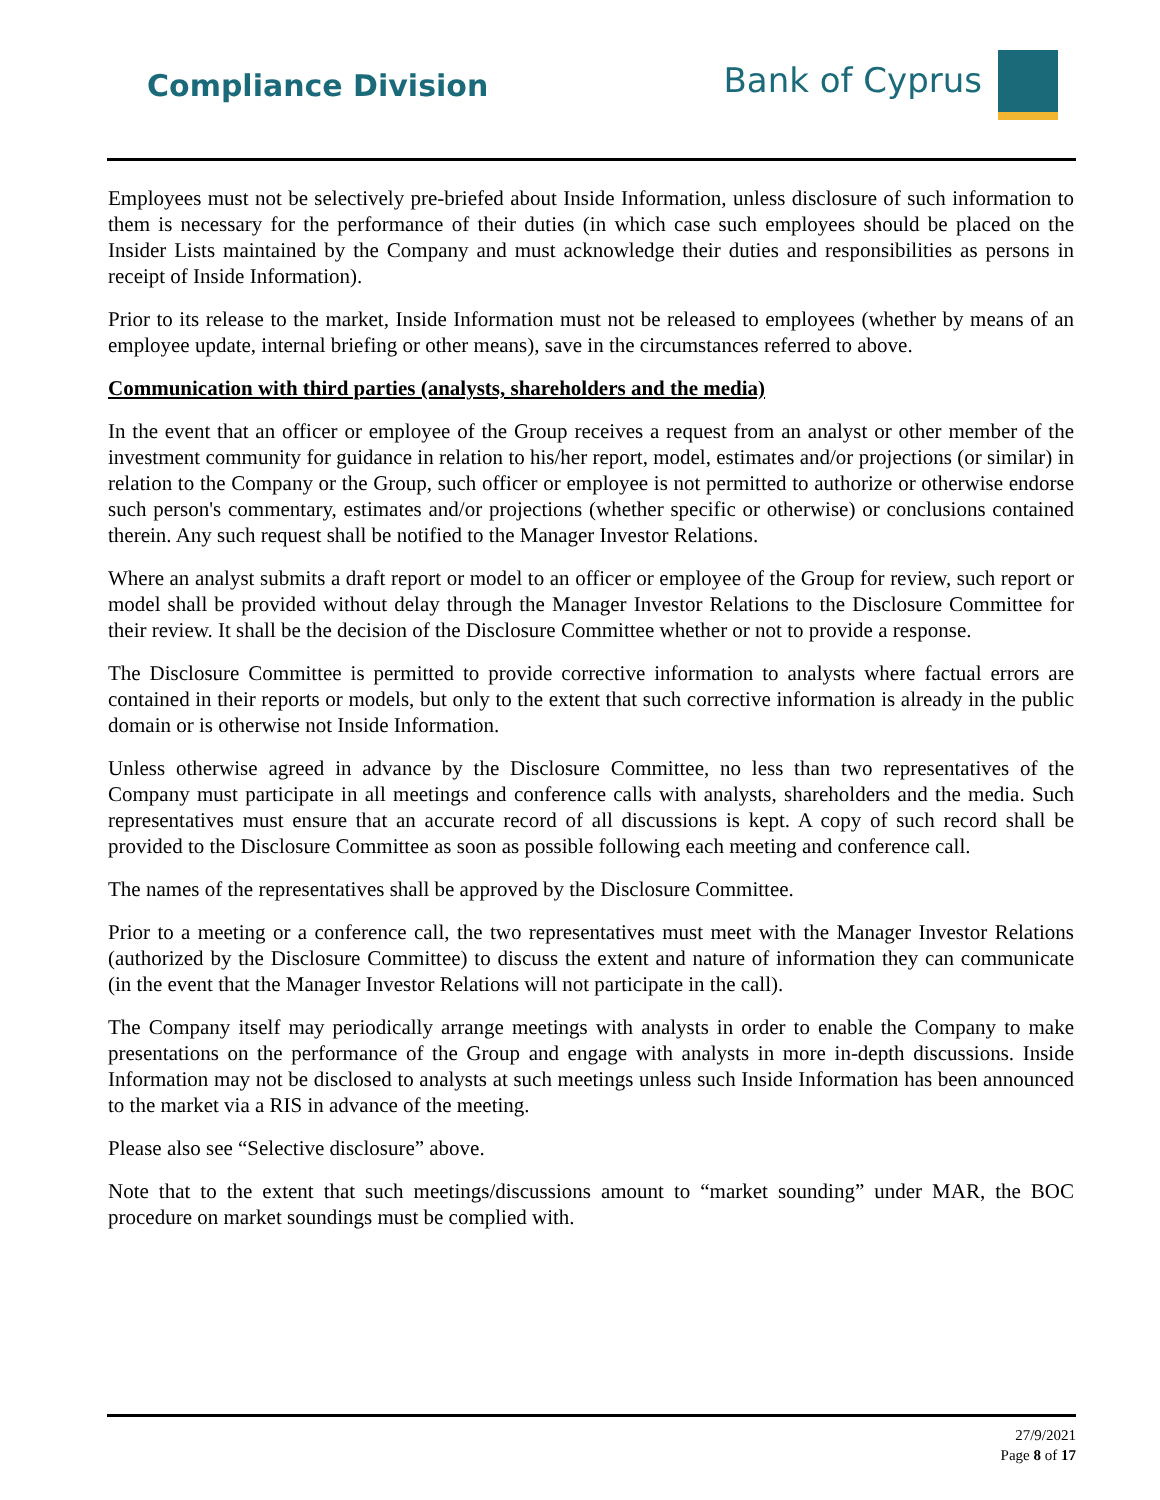Compliance Division Bank of Cyprus
Employees must not be selectively pre-briefed about Inside Information, unless disclosure of such information to them is necessary for the performance of their duties (in which case such employees should be placed on the Insider Lists maintained by the Company and must acknowledge their duties and responsibilities as persons in receipt of Inside Information).
Prior to its release to the market, Inside Information must not be released to employees (whether by means of an employee update, internal briefing or other means), save in the circumstances referred to above.
Communication with third parties (analysts, shareholders and the media)
In the event that an officer or employee of the Group receives a request from an analyst or other member of the investment community for guidance in relation to his/her report, model, estimates and/or projections (or similar) in relation to the Company or the Group, such officer or employee is not permitted to authorize or otherwise endorse such person's commentary, estimates and/or projections (whether specific or otherwise) or conclusions contained therein. Any such request shall be notified to the Manager Investor Relations.
Where an analyst submits a draft report or model to an officer or employee of the Group for review, such report or model shall be provided without delay through the Manager Investor Relations to the Disclosure Committee for their review. It shall be the decision of the Disclosure Committee whether or not to provide a response.
The Disclosure Committee is permitted to provide corrective information to analysts where factual errors are contained in their reports or models, but only to the extent that such corrective information is already in the public domain or is otherwise not Inside Information.
Unless otherwise agreed in advance by the Disclosure Committee, no less than two representatives of the Company must participate in all meetings and conference calls with analysts, shareholders and the media. Such representatives must ensure that an accurate record of all discussions is kept. A copy of such record shall be provided to the Disclosure Committee as soon as possible following each meeting and conference call.
The names of the representatives shall be approved by the Disclosure Committee.
Prior to a meeting or a conference call, the two representatives must meet with the Manager Investor Relations (authorized by the Disclosure Committee) to discuss the extent and nature of information they can communicate (in the event that the Manager Investor Relations will not participate in the call).
The Company itself may periodically arrange meetings with analysts in order to enable the Company to make presentations on the performance of the Group and engage with analysts in more in-depth discussions. Inside Information may not be disclosed to analysts at such meetings unless such Inside Information has been announced to the market via a RIS in advance of the meeting.
Please also see “Selective disclosure” above.
Note that to the extent that such meetings/discussions amount to “market sounding” under MAR, the BOC procedure on market soundings must be complied with.
27/9/2021
Page 8 of 17